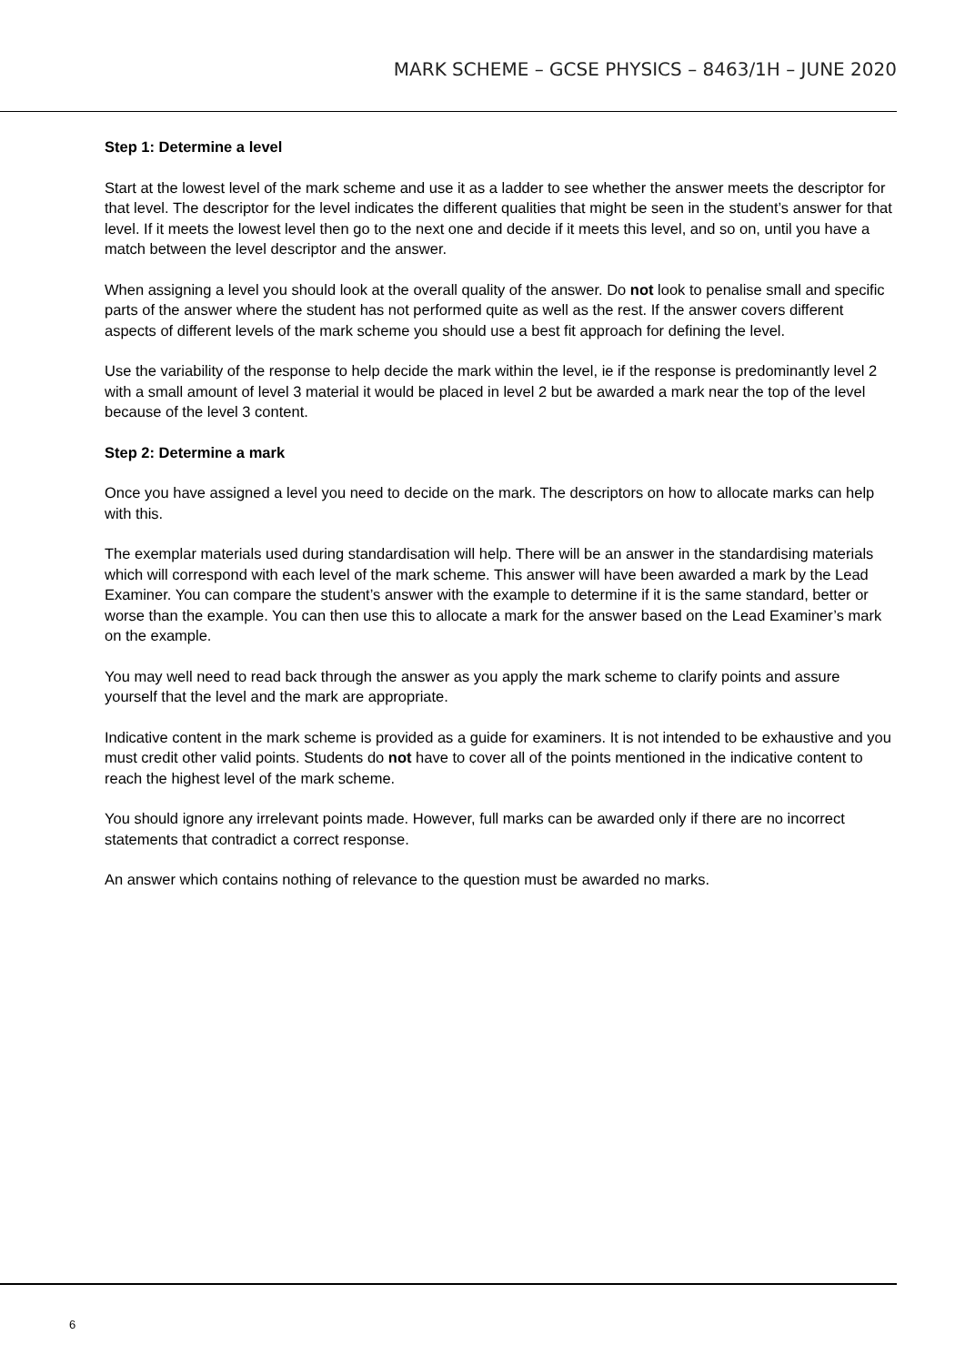MARK SCHEME – GCSE PHYSICS – 8463/1H – JUNE 2020
Step 1: Determine a level
Start at the lowest level of the mark scheme and use it as a ladder to see whether the answer meets the descriptor for that level. The descriptor for the level indicates the different qualities that might be seen in the student’s answer for that level. If it meets the lowest level then go to the next one and decide if it meets this level, and so on, until you have a match between the level descriptor and the answer.
When assigning a level you should look at the overall quality of the answer. Do not look to penalise small and specific parts of the answer where the student has not performed quite as well as the rest. If the answer covers different aspects of different levels of the mark scheme you should use a best fit approach for defining the level.
Use the variability of the response to help decide the mark within the level, ie if the response is predominantly level 2 with a small amount of level 3 material it would be placed in level 2 but be awarded a mark near the top of the level because of the level 3 content.
Step 2: Determine a mark
Once you have assigned a level you need to decide on the mark. The descriptors on how to allocate marks can help with this.
The exemplar materials used during standardisation will help. There will be an answer in the standardising materials which will correspond with each level of the mark scheme. This answer will have been awarded a mark by the Lead Examiner. You can compare the student’s answer with the example to determine if it is the same standard, better or worse than the example. You can then use this to allocate a mark for the answer based on the Lead Examiner’s mark on the example.
You may well need to read back through the answer as you apply the mark scheme to clarify points and assure yourself that the level and the mark are appropriate.
Indicative content in the mark scheme is provided as a guide for examiners. It is not intended to be exhaustive and you must credit other valid points. Students do not have to cover all of the points mentioned in the indicative content to reach the highest level of the mark scheme.
You should ignore any irrelevant points made. However, full marks can be awarded only if there are no incorrect statements that contradict a correct response.
An answer which contains nothing of relevance to the question must be awarded no marks.
6